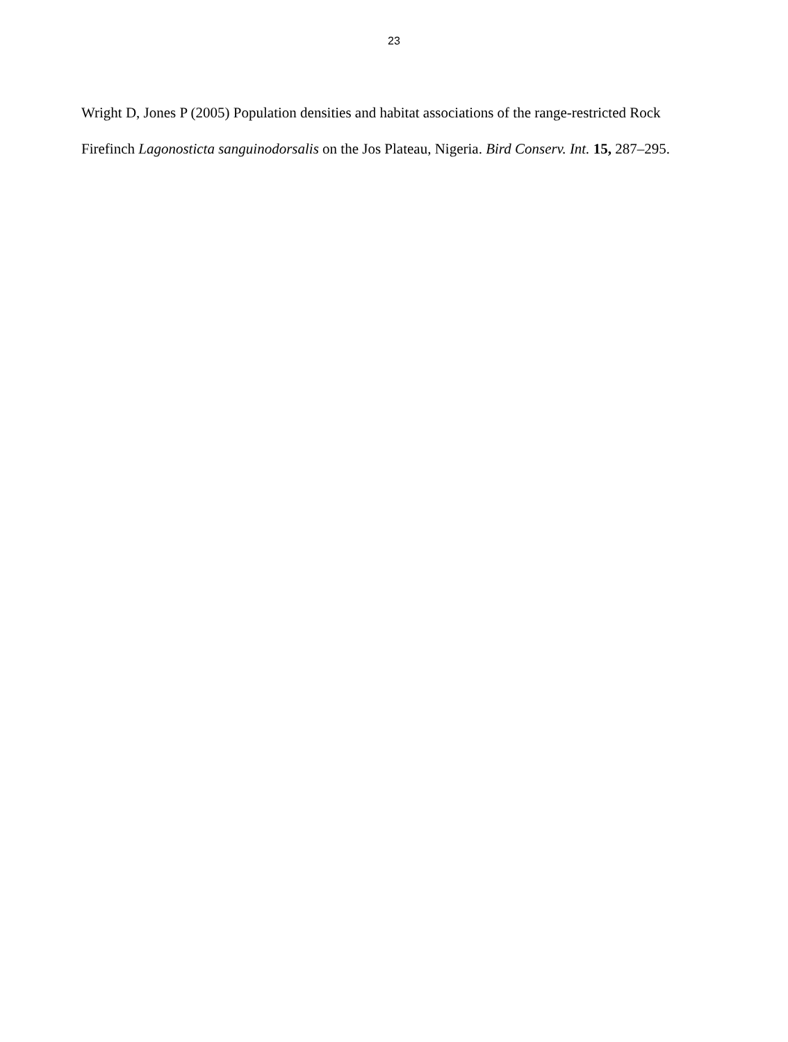23
Wright D, Jones P (2005) Population densities and habitat associations of the range-restricted Rock Firefinch Lagonosticta sanguinodorsalis on the Jos Plateau, Nigeria. Bird Conserv. Int. 15, 287–295.